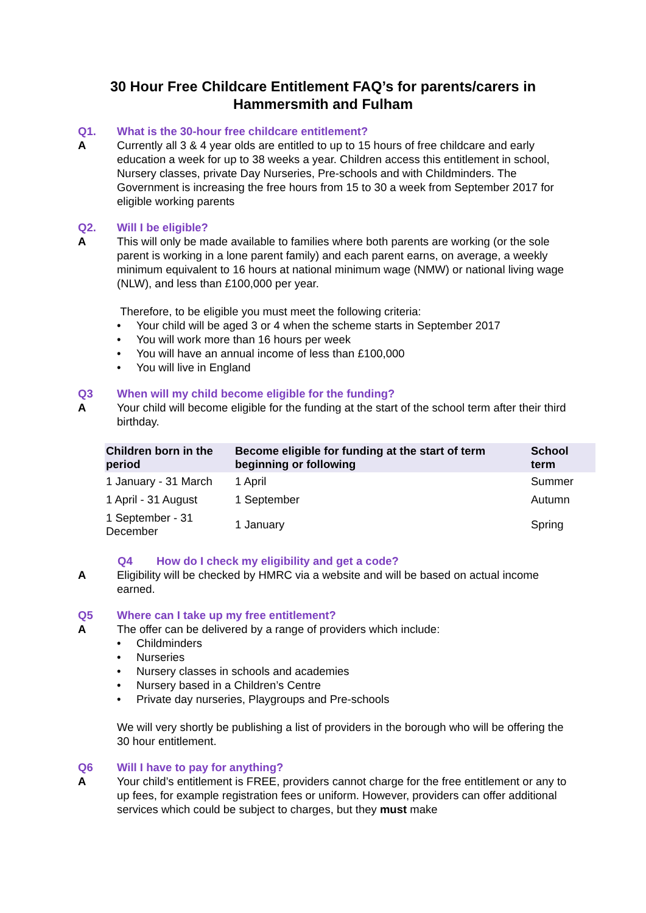30 Hour Free Childcare Entitlement FAQ’s for parents/carers in
Hammersmith and Fulham
Q1. What is the 30-hour free childcare entitlement?
A Currently all 3 & 4 year olds are entitled to up to 15 hours of free childcare and early education a week for up to 38 weeks a year. Children access this entitlement in school, Nursery classes, private Day Nurseries, Pre-schools and with Childminders. The Government is increasing the free hours from 15 to 30 a week from September 2017 for eligible working parents
Q2. Will I be eligible?
A This will only be made available to families where both parents are working (or the sole parent is working in a lone parent family) and each parent earns, on average, a weekly minimum equivalent to 16 hours at national minimum wage (NMW) or national living wage (NLW), and less than £100,000 per year.
Therefore, to be eligible you must meet the following criteria:
• Your child will be aged 3 or 4 when the scheme starts in September 2017
• You will work more than 16 hours per week
• You will have an annual income of less than £100,000
• You will live in England
Q3 When will my child become eligible for the funding?
A Your child will become eligible for the funding at the start of the school term after their third birthday.
| Children born in the period | Become eligible for funding at the start of term beginning or following | School term |
| --- | --- | --- |
| 1 January - 31 March | 1 April | Summer |
| 1 April - 31 August | 1 September | Autumn |
| 1 September - 31 December | 1 January | Spring |
Q4 How do I check my eligibility and get a code?
A Eligibility will be checked by HMRC via a website and will be based on actual income earned.
Q5 Where can I take up my free entitlement?
A The offer can be delivered by a range of providers which include:
• Childminders
• Nurseries
• Nursery classes in schools and academies
• Nursery based in a Children’s Centre
• Private day nurseries, Playgroups and Pre-schools
We will very shortly be publishing a list of providers in the borough who will be offering the 30 hour entitlement.
Q6 Will I have to pay for anything?
A Your child’s entitlement is FREE, providers cannot charge for the free entitlement or any to up fees, for example registration fees or uniform. However, providers can offer additional services which could be subject to charges, but they must make